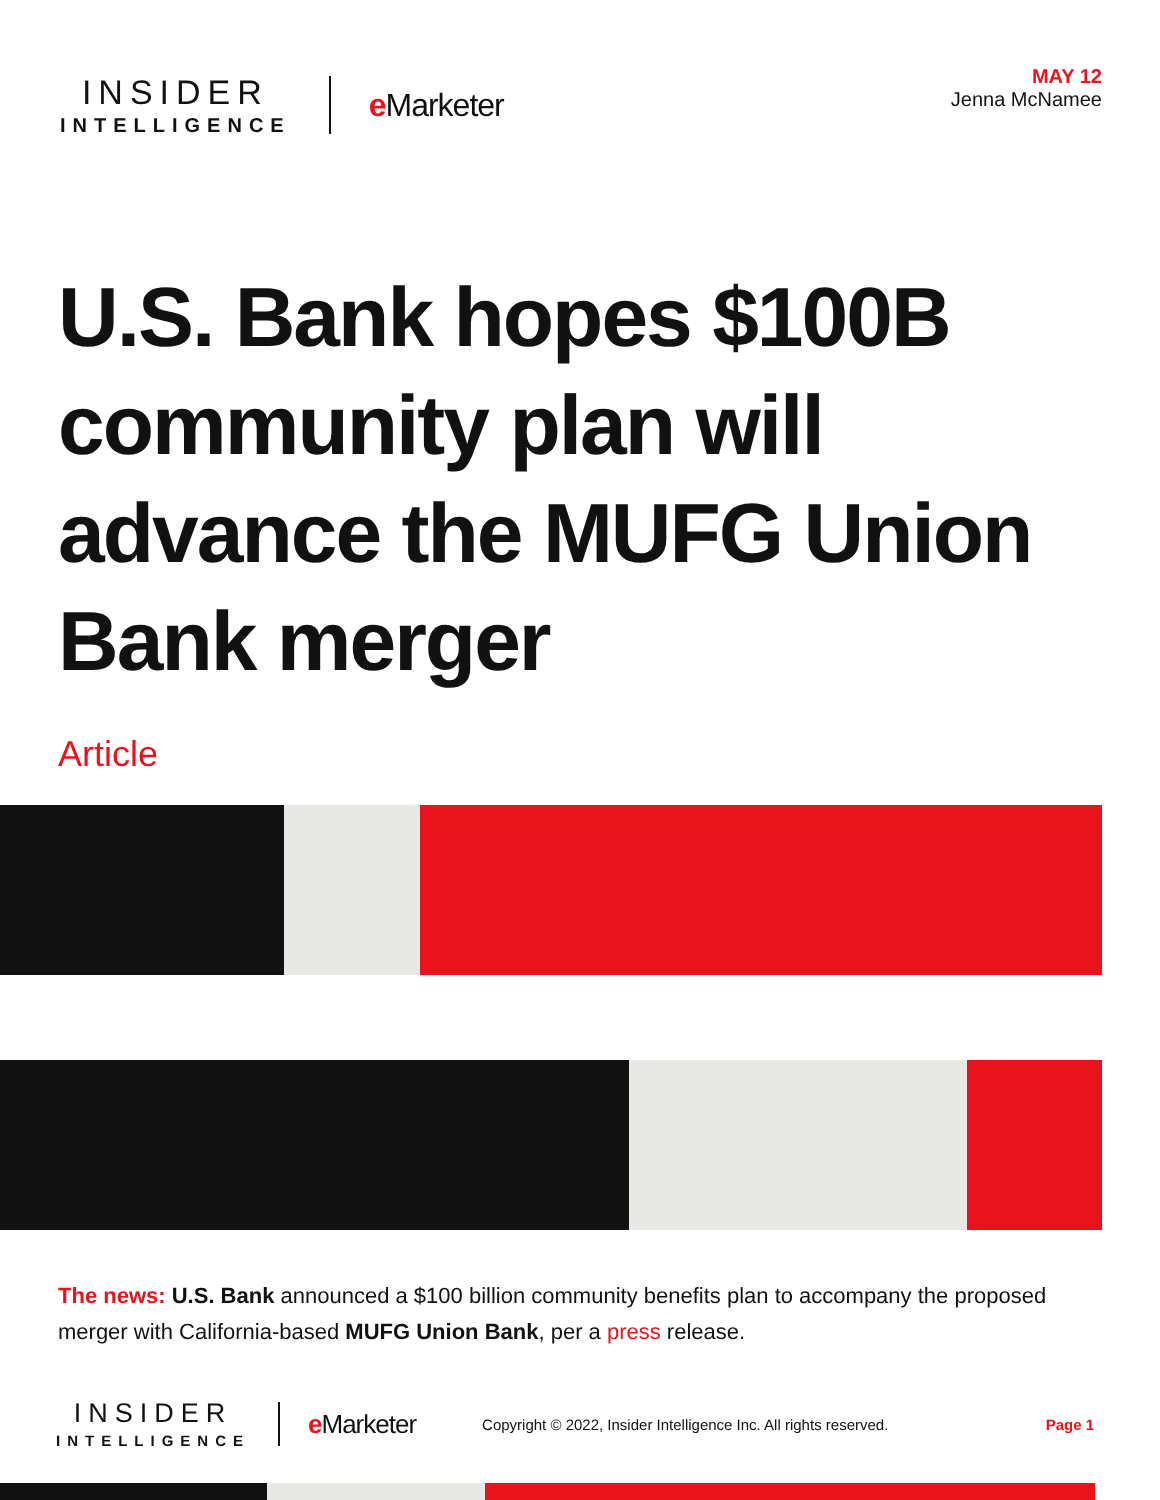INSIDER
INTELLIGENCE
e Marketer
MAY 12
Jenna McNamee
U.S. Bank hopes $100B community plan will advance the MUFG Union Bank merger
Article
The news: U.S. Bank announced a $100 billion community benefits plan to accompany the proposed merger with California-based MUFG Union Bank, per a press release.
INSIDER
INTELLIGENCE
e Marketer
Copyright © 2022, Insider Intelligence Inc. All rights reserved.
Page 1